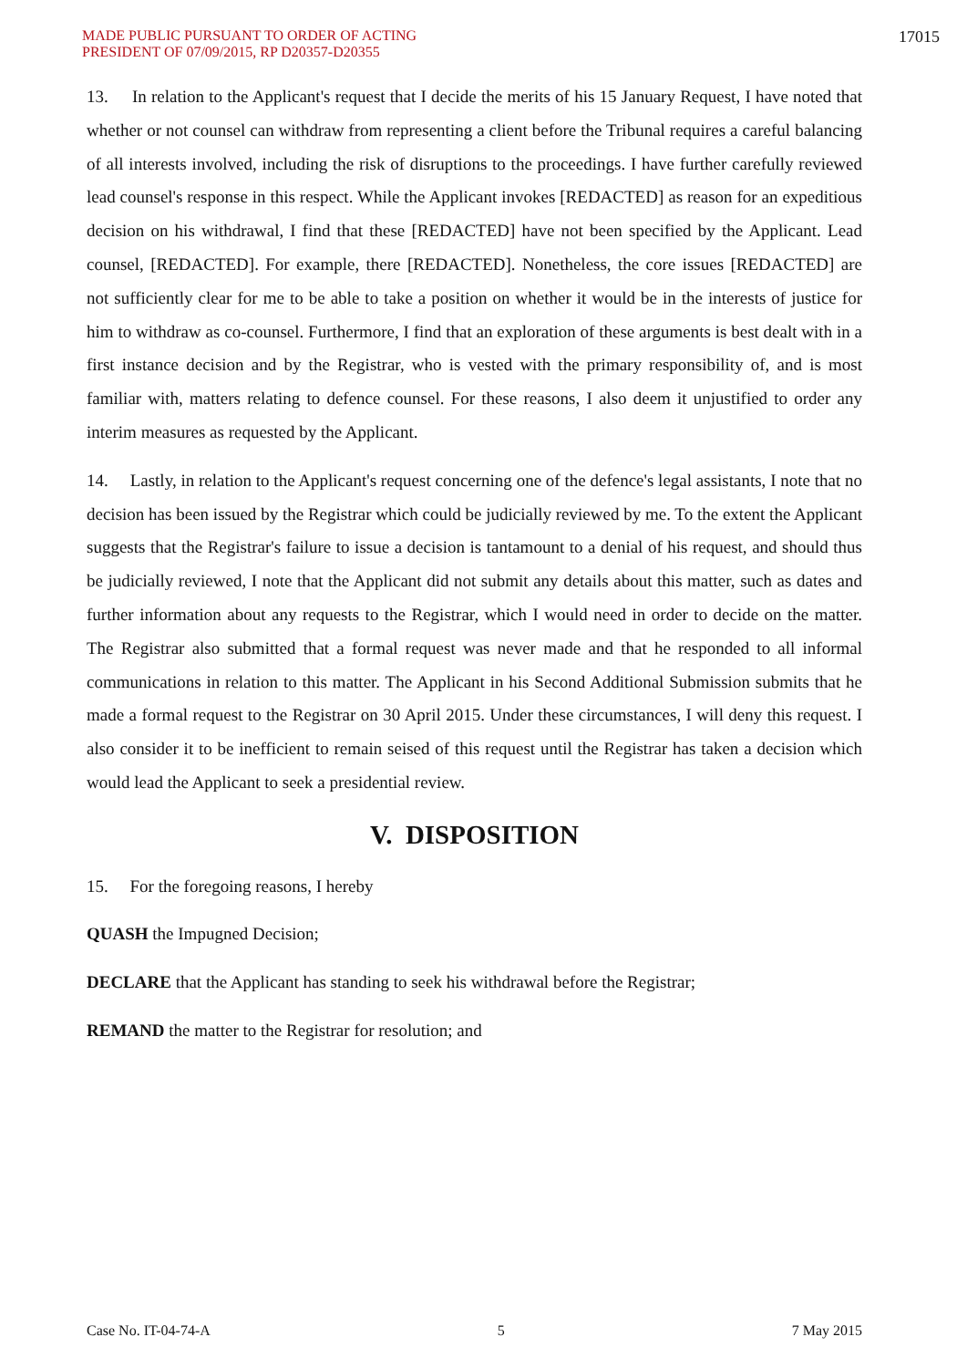MADE PUBLIC PURSUANT TO ORDER OF ACTING
PRESIDENT OF 07/09/2015, RP D20357-D20355
17015
13. In relation to the Applicant's request that I decide the merits of his 15 January Request, I have noted that whether or not counsel can withdraw from representing a client before the Tribunal requires a careful balancing of all interests involved, including the risk of disruptions to the proceedings. I have further carefully reviewed lead counsel's response in this respect. While the Applicant invokes [REDACTED] as reason for an expeditious decision on his withdrawal, I find that these [REDACTED] have not been specified by the Applicant. Lead counsel, [REDACTED]. For example, there [REDACTED]. Nonetheless, the core issues [REDACTED] are not sufficiently clear for me to be able to take a position on whether it would be in the interests of justice for him to withdraw as co-counsel. Furthermore, I find that an exploration of these arguments is best dealt with in a first instance decision and by the Registrar, who is vested with the primary responsibility of, and is most familiar with, matters relating to defence counsel. For these reasons, I also deem it unjustified to order any interim measures as requested by the Applicant.
14. Lastly, in relation to the Applicant's request concerning one of the defence's legal assistants, I note that no decision has been issued by the Registrar which could be judicially reviewed by me. To the extent the Applicant suggests that the Registrar's failure to issue a decision is tantamount to a denial of his request, and should thus be judicially reviewed, I note that the Applicant did not submit any details about this matter, such as dates and further information about any requests to the Registrar, which I would need in order to decide on the matter. The Registrar also submitted that a formal request was never made and that he responded to all informal communications in relation to this matter. The Applicant in his Second Additional Submission submits that he made a formal request to the Registrar on 30 April 2015. Under these circumstances, I will deny this request. I also consider it to be inefficient to remain seised of this request until the Registrar has taken a decision which would lead the Applicant to seek a presidential review.
V. DISPOSITION
15. For the foregoing reasons, I hereby
QUASH the Impugned Decision;
DECLARE that the Applicant has standing to seek his withdrawal before the Registrar;
REMAND the matter to the Registrar for resolution; and
Case No. IT-04-74-A 5 7 May 2015